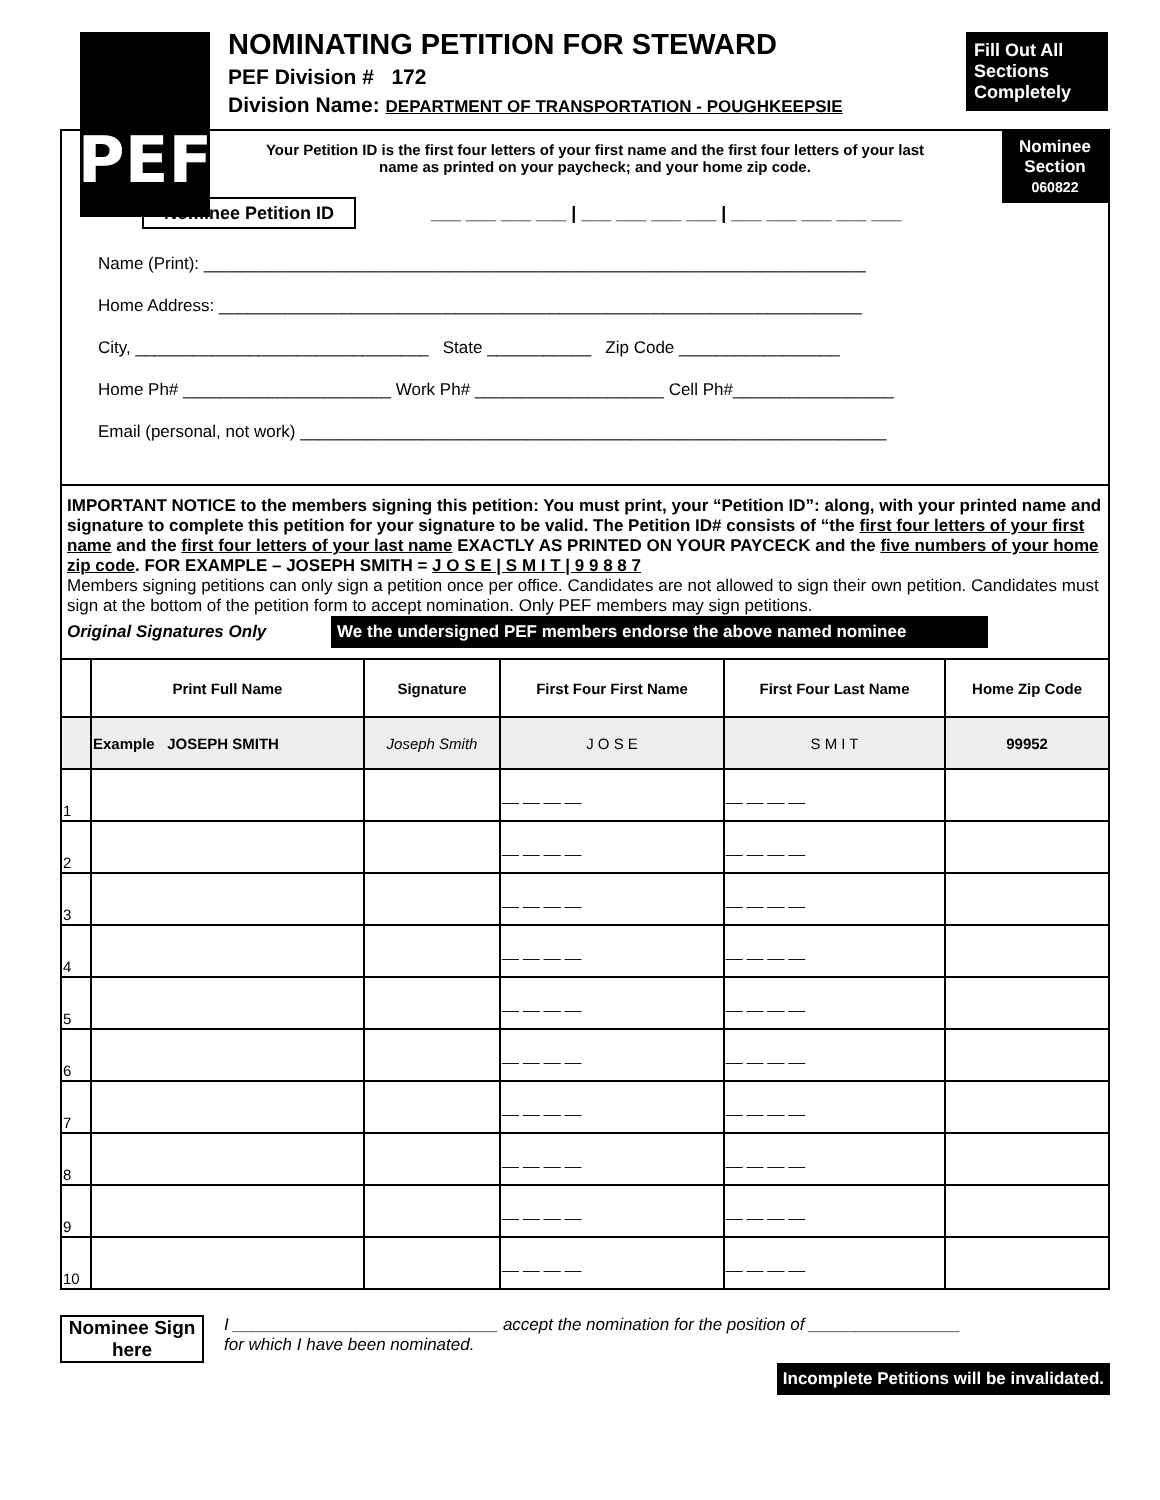PEF
NOMINATING PETITION FOR STEWARD
PEF Division # 172
Division Name: DEPARTMENT OF TRANSPORTATION - POUGHKEEPSIE
Fill Out All Sections Completely
Nominee Section
060822
Your Petition ID is the first four letters of your first name and the first four letters of your last name as printed on your paycheck; and your home zip code.
Nominee Petition ID ___ ___ ___ ___ | ___ ___ ___ ___ | ___ ___ ___ ___ ___
Name (Print): ______________________________________________________________________
Home Address: ____________________________________________________________________
City, _______________________________ State ___________ Zip Code _________________
Home Ph# ______________________ Work Ph# ____________________ Cell Ph#_________________
Email (personal, not work) ______________________________________________________________
IMPORTANT NOTICE to the members signing this petition: You must print, your “Petition ID”: along, with your printed name and signature to complete this petition for your signature to be valid. The Petition ID# consists of “the first four letters of your first name and the first four letters of your last name EXACTLY AS PRINTED ON YOUR PAYCECK and the five numbers of your home zip code. FOR EXAMPLE – JOSEPH SMITH = J O S E | S M I T | 9 9 8 8 7
Members signing petitions can only sign a petition once per office. Candidates are not allowed to sign their own petition. Candidates must sign at the bottom of the petition form to accept nomination. Only PEF members may sign petitions.
Original Signatures Only We the undersigned PEF members endorse the above named nominee
| | Print Full Name | Signature | First Four First Name | First Four Last Name | Home Zip Code |
| --- | --- | --- | --- | --- | --- |
| | Example JOSEPH SMITH | Joseph Smith | J O S E | S M I T | 99952 |
| 1 | | | __ __ __ __ | __ __ __ __ | |
| 2 | | | __ __ __ __ | __ __ __ __ | |
| 3 | | | __ __ __ __ | __ __ __ __ | |
| 4 | | | __ __ __ __ | __ __ __ __ | |
| 5 | | | __ __ __ __ | __ __ __ __ | |
| 6 | | | __ __ __ __ | __ __ __ __ | |
| 7 | | | __ __ __ __ | __ __ __ __ | |
| 8 | | | __ __ __ __ | __ __ __ __ | |
| 9 | | | __ __ __ __ | __ __ __ __ | |
| 10 | | | __ __ __ __ | __ __ __ __ | |
Nominee Sign here
I ____________________________ accept the nomination for the position of ________________
for which I have been nominated.
Incomplete Petitions will be invalidated.